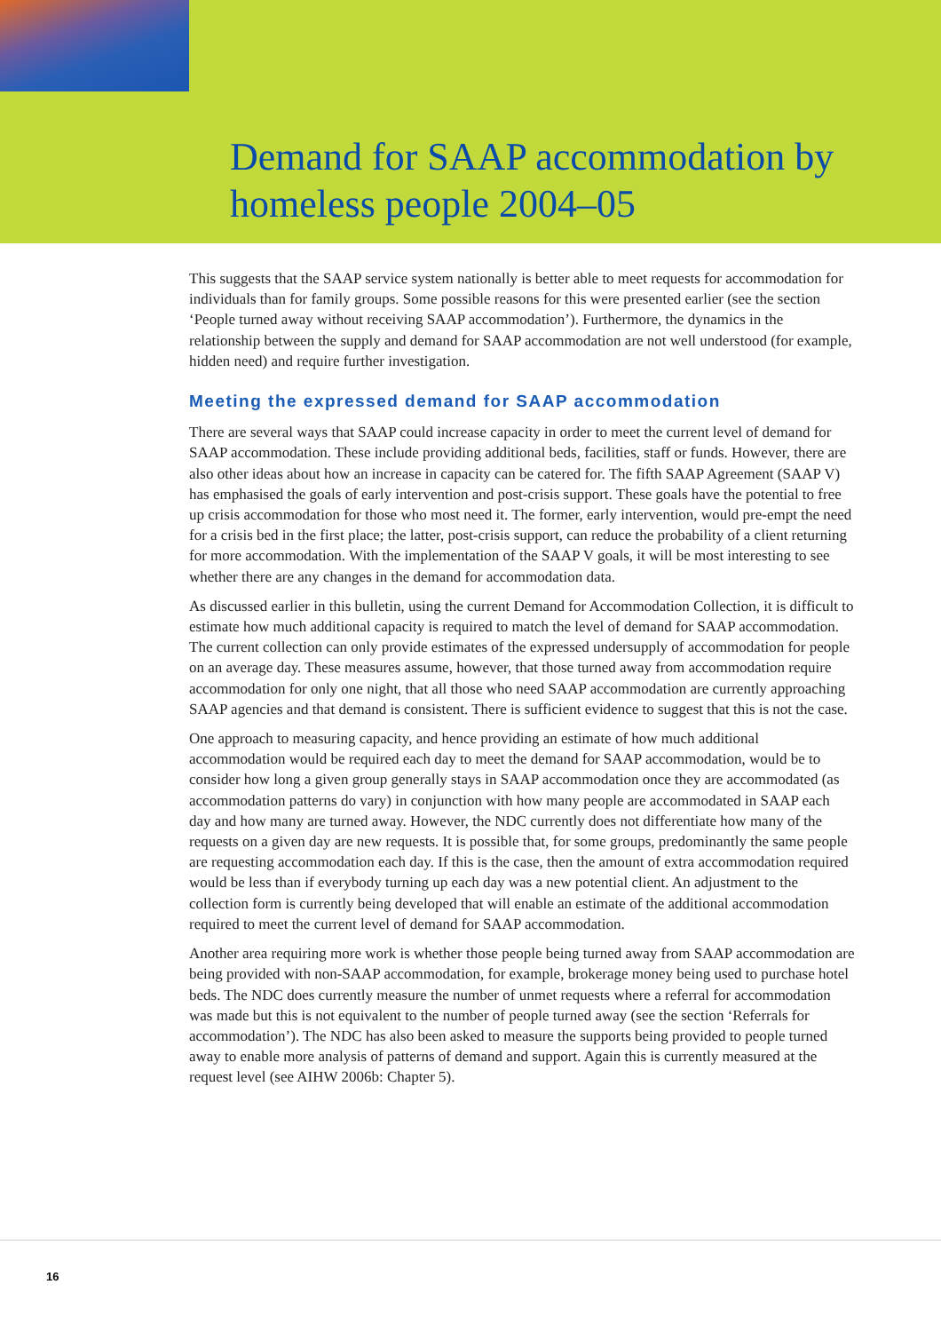Demand for SAAP accommodation by homeless people 2004–05
This suggests that the SAAP service system nationally is better able to meet requests for accommodation for individuals than for family groups. Some possible reasons for this were presented earlier (see the section ‘People turned away without receiving SAAP accommodation’). Furthermore, the dynamics in the relationship between the supply and demand for SAAP accommodation are not well understood (for example, hidden need) and require further investigation.
Meeting the expressed demand for SAAP accommodation
There are several ways that SAAP could increase capacity in order to meet the current level of demand for SAAP accommodation. These include providing additional beds, facilities, staff or funds. However, there are also other ideas about how an increase in capacity can be catered for. The fifth SAAP Agreement (SAAP V) has emphasised the goals of early intervention and post-crisis support. These goals have the potential to free up crisis accommodation for those who most need it. The former, early intervention, would pre-empt the need for a crisis bed in the first place; the latter, post-crisis support, can reduce the probability of a client returning for more accommodation. With the implementation of the SAAP V goals, it will be most interesting to see whether there are any changes in the demand for accommodation data.
As discussed earlier in this bulletin, using the current Demand for Accommodation Collection, it is difficult to estimate how much additional capacity is required to match the level of demand for SAAP accommodation. The current collection can only provide estimates of the expressed undersupply of accommodation for people on an average day. These measures assume, however, that those turned away from accommodation require accommodation for only one night, that all those who need SAAP accommodation are currently approaching SAAP agencies and that demand is consistent. There is sufficient evidence to suggest that this is not the case.
One approach to measuring capacity, and hence providing an estimate of how much additional accommodation would be required each day to meet the demand for SAAP accommodation, would be to consider how long a given group generally stays in SAAP accommodation once they are accommodated (as accommodation patterns do vary) in conjunction with how many people are accommodated in SAAP each day and how many are turned away. However, the NDC currently does not differentiate how many of the requests on a given day are new requests. It is possible that, for some groups, predominantly the same people are requesting accommodation each day. If this is the case, then the amount of extra accommodation required would be less than if everybody turning up each day was a new potential client. An adjustment to the collection form is currently being developed that will enable an estimate of the additional accommodation required to meet the current level of demand for SAAP accommodation.
Another area requiring more work is whether those people being turned away from SAAP accommodation are being provided with non-SAAP accommodation, for example, brokerage money being used to purchase hotel beds. The NDC does currently measure the number of unmet requests where a referral for accommodation was made but this is not equivalent to the number of people turned away (see the section ‘Referrals for accommodation’). The NDC has also been asked to measure the supports being provided to people turned away to enable more analysis of patterns of demand and support. Again this is currently measured at the request level (see AIHW 2006b: Chapter 5).
16